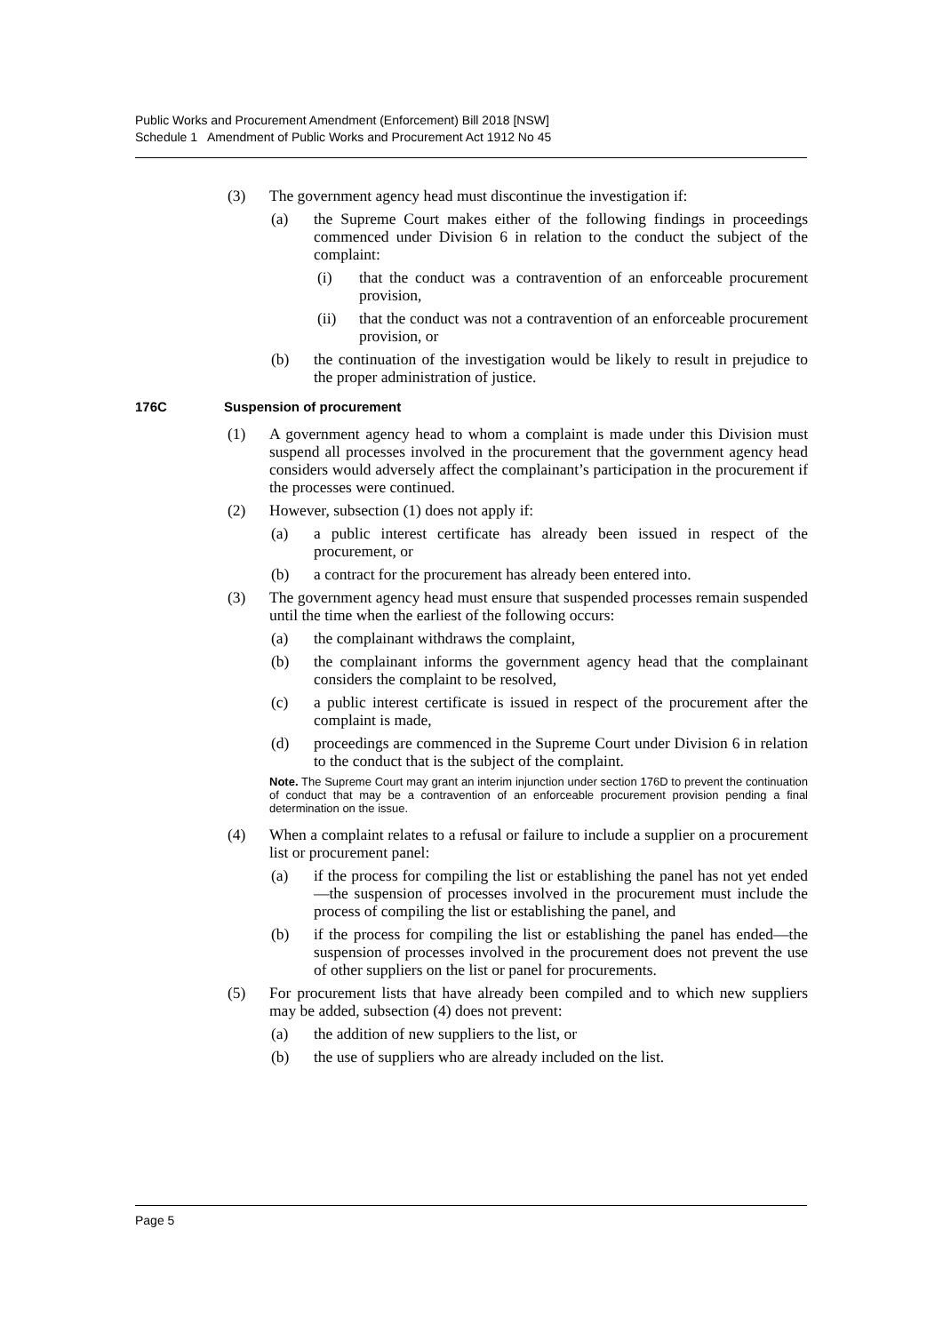Public Works and Procurement Amendment (Enforcement) Bill 2018 [NSW]
Schedule 1 Amendment of Public Works and Procurement Act 1912 No 45
(3) The government agency head must discontinue the investigation if:
(a) the Supreme Court makes either of the following findings in proceedings commenced under Division 6 in relation to the conduct the subject of the complaint:
(i) that the conduct was a contravention of an enforceable procurement provision,
(ii) that the conduct was not a contravention of an enforceable procurement provision, or
(b) the continuation of the investigation would be likely to result in prejudice to the proper administration of justice.
176C Suspension of procurement
(1) A government agency head to whom a complaint is made under this Division must suspend all processes involved in the procurement that the government agency head considers would adversely affect the complainant’s participation in the procurement if the processes were continued.
(2) However, subsection (1) does not apply if:
(a) a public interest certificate has already been issued in respect of the procurement, or
(b) a contract for the procurement has already been entered into.
(3) The government agency head must ensure that suspended processes remain suspended until the time when the earliest of the following occurs:
(a) the complainant withdraws the complaint,
(b) the complainant informs the government agency head that the complainant considers the complaint to be resolved,
(c) a public interest certificate is issued in respect of the procurement after the complaint is made,
(d) proceedings are commenced in the Supreme Court under Division 6 in relation to the conduct that is the subject of the complaint.
Note. The Supreme Court may grant an interim injunction under section 176D to prevent the continuation of conduct that may be a contravention of an enforceable procurement provision pending a final determination on the issue.
(4) When a complaint relates to a refusal or failure to include a supplier on a procurement list or procurement panel:
(a) if the process for compiling the list or establishing the panel has not yet ended—the suspension of processes involved in the procurement must include the process of compiling the list or establishing the panel, and
(b) if the process for compiling the list or establishing the panel has ended—the suspension of processes involved in the procurement does not prevent the use of other suppliers on the list or panel for procurements.
(5) For procurement lists that have already been compiled and to which new suppliers may be added, subsection (4) does not prevent:
(a) the addition of new suppliers to the list, or
(b) the use of suppliers who are already included on the list.
Page 5